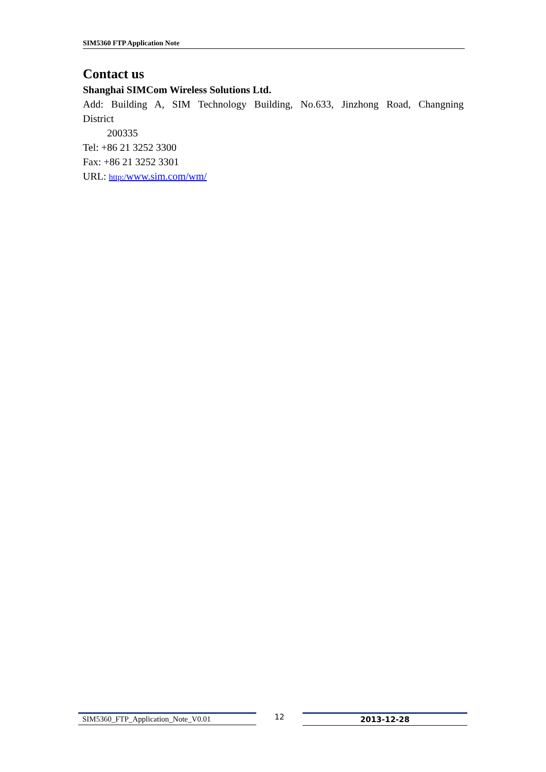SIM5360 FTP Application Note
Contact us
Shanghai SIMCom Wireless Solutions Ltd.
Add: Building A, SIM Technology Building, No.633, Jinzhong Road, Changning
District
200335
Tel: +86 21 3252 3300
Fax: +86 21 3252 3301
URL: http:/www.sim.com/wm/
SIM5360_FTP_Application_Note_V0.01 12 2013-12-28